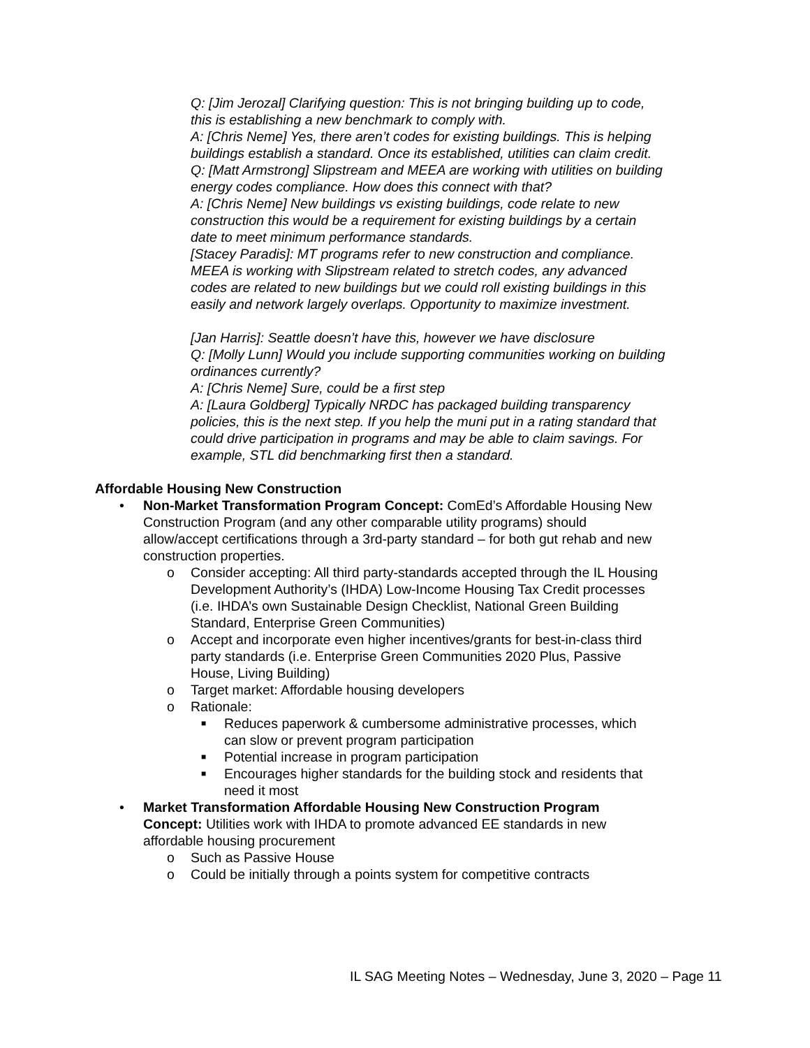Q: [Jim Jerozal] Clarifying question: This is not bringing building up to code, this is establishing a new benchmark to comply with.
A: [Chris Neme] Yes, there aren’t codes for existing buildings. This is helping buildings establish a standard. Once its established, utilities can claim credit.
Q: [Matt Armstrong] Slipstream and MEEA are working with utilities on building energy codes compliance. How does this connect with that?
A: [Chris Neme] New buildings vs existing buildings, code relate to new construction this would be a requirement for existing buildings by a certain date to meet minimum performance standards.
[Stacey Paradis]: MT programs refer to new construction and compliance. MEEA is working with Slipstream related to stretch codes, any advanced codes are related to new buildings but we could roll existing buildings in this easily and network largely overlaps. Opportunity to maximize investment.
[Jan Harris]: Seattle doesn’t have this, however we have disclosure
Q: [Molly Lunn] Would you include supporting communities working on building ordinances currently?
A: [Chris Neme] Sure, could be a first step
A: [Laura Goldberg] Typically NRDC has packaged building transparency policies, this is the next step. If you help the muni put in a rating standard that could drive participation in programs and may be able to claim savings. For example, STL did benchmarking first then a standard.
Affordable Housing New Construction
• Non-Market Transformation Program Concept: ComEd’s Affordable Housing New Construction Program (and any other comparable utility programs) should allow/accept certifications through a 3rd-party standard – for both gut rehab and new construction properties.
o Consider accepting: All third party-standards accepted through the IL Housing Development Authority’s (IHDA) Low-Income Housing Tax Credit processes (i.e. IHDA’s own Sustainable Design Checklist, National Green Building Standard, Enterprise Green Communities)
o Accept and incorporate even higher incentives/grants for best-in-class third party standards (i.e. Enterprise Green Communities 2020 Plus, Passive House, Living Building)
o Target market: Affordable housing developers
o Rationale:
■ Reduces paperwork & cumbersome administrative processes, which can slow or prevent program participation
■ Potential increase in program participation
■ Encourages higher standards for the building stock and residents that need it most
• Market Transformation Affordable Housing New Construction Program Concept: Utilities work with IHDA to promote advanced EE standards in new affordable housing procurement
o Such as Passive House
o Could be initially through a points system for competitive contracts
IL SAG Meeting Notes – Wednesday, June 3, 2020 – Page 11